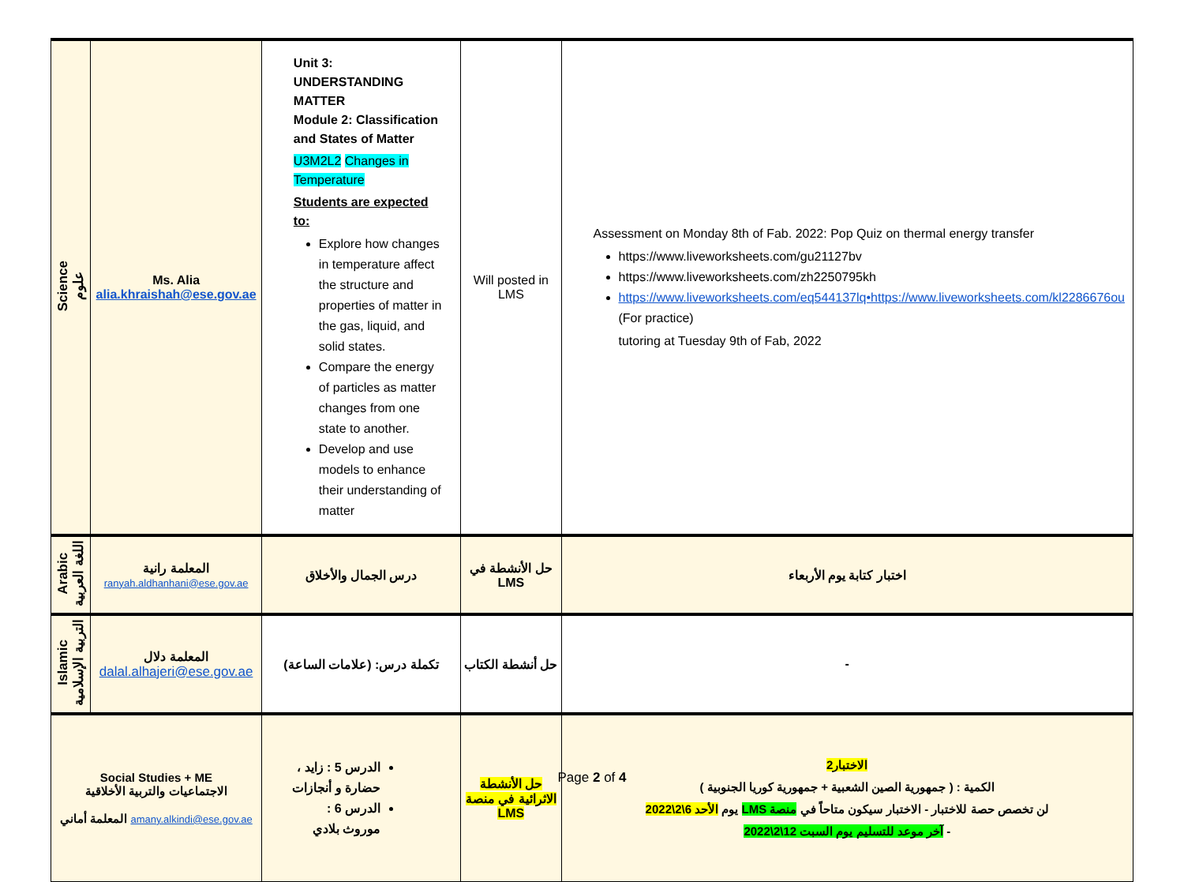| Science علوم | Ms. Alia alia.khraishah@ese.gov.ae | Unit 3: UNDERSTANDING MATTER Module 2: Classification and States of Matter U3M2L2 Changes in Temperature Students are expected to: Explore how changes in temperature affect the structure and properties of matter in the gas, liquid, and solid states. Compare the energy of particles as matter changes from one state to another. Develop and use models to enhance their understanding of matter | Will posted in LMS | Assessment on Monday 8th of Fab. 2022: Pop Quiz on thermal energy transfer https://www.liveworksheets.com/gu21127bv https://www.liveworksheets.com/zh2250795kh https://www.liveworksheets.com/eq544137lq•https://www.liveworksheets.com/kl2286676ou (For practice) tutoring at Tuesday 9th of Fab, 2022 |
| Arabic اللغة العربية | المعلمة رانية ranyah.aldhanhani@ese.gov.ae | درس الجمال والأخلاق | حل الأنشطة في LMS | اختبار كتابة يوم الأربعاء |
| Islamic التربية الإسلامية | المعلمة دلال dalal.alhajeri@ese.gov.ae | تكملة درس: (علامات الساعة) | حل أنشطة الكتاب | - |
| Social Studies + ME الاجتماعيات والتربية الأخلاقية المعلمة أماني amany.alkindi@ese.gov.ae | | الدرس 5 : زايد ، حضارة و أنجازات الدرس 6 : موروث بلادي | حل الأنشطة الاثرائية في منصة LMS | الاختبار2 الكمية : ( جمهورية الصين الشعبية + جمهورية كوريا الجنوبية ) لن تخصص حصة للاختبار - الاختبار سيكون متاحاً في منصة LMS يوم الأحد 6\2\2022 - آخر موعد للتسليم يوم السبت 12\2\2022 |
Page 2 of 4